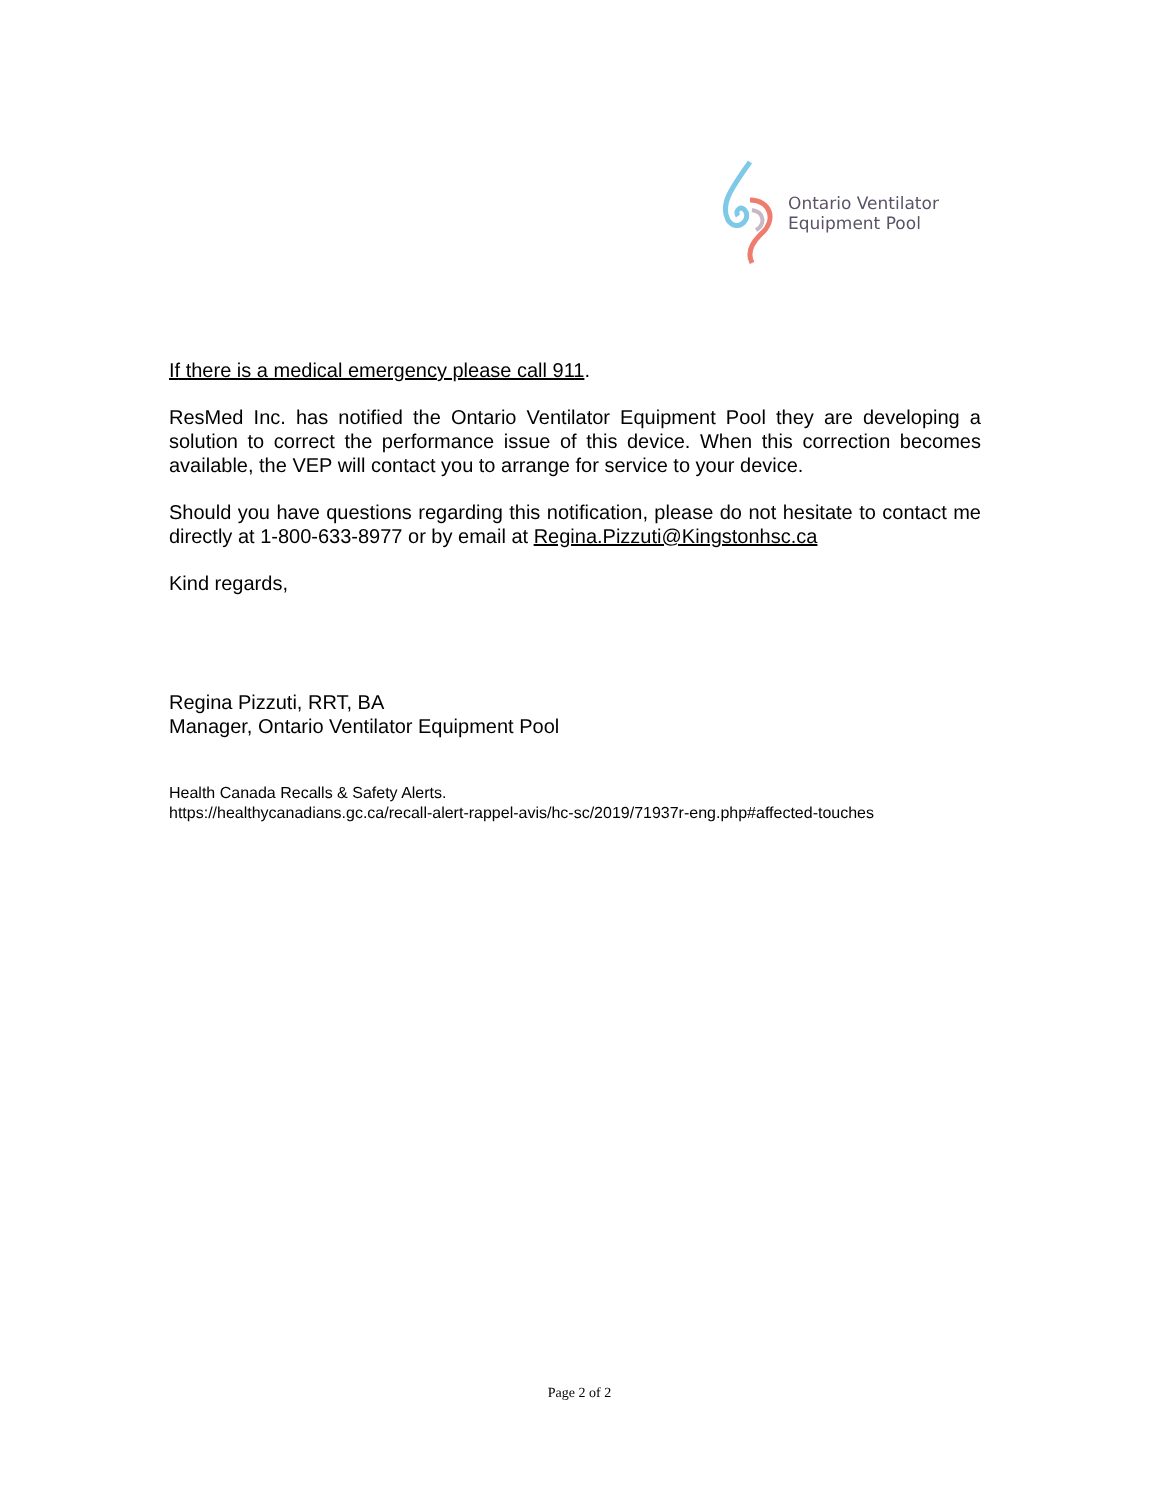Ontario Ventilator
Equipment Pool
If there is a medical emergency please call 911.
ResMed Inc. has notified the Ontario Ventilator Equipment Pool they are developing a solution to correct the performance issue of this device. When this correction becomes available, the VEP will contact you to arrange for service to your device.
Should you have questions regarding this notification, please do not hesitate to contact me directly at 1-800-633-8977 or by email at Regina.Pizzuti@Kingstonhsc.ca
Kind regards,
Regina Pizzuti, RRT, BA
Manager, Ontario Ventilator Equipment Pool
Health Canada Recalls & Safety Alerts.
https://healthycanadians.gc.ca/recall-alert-rappel-avis/hc-sc/2019/71937r-eng.php#affected-touches
Page 2 of 2